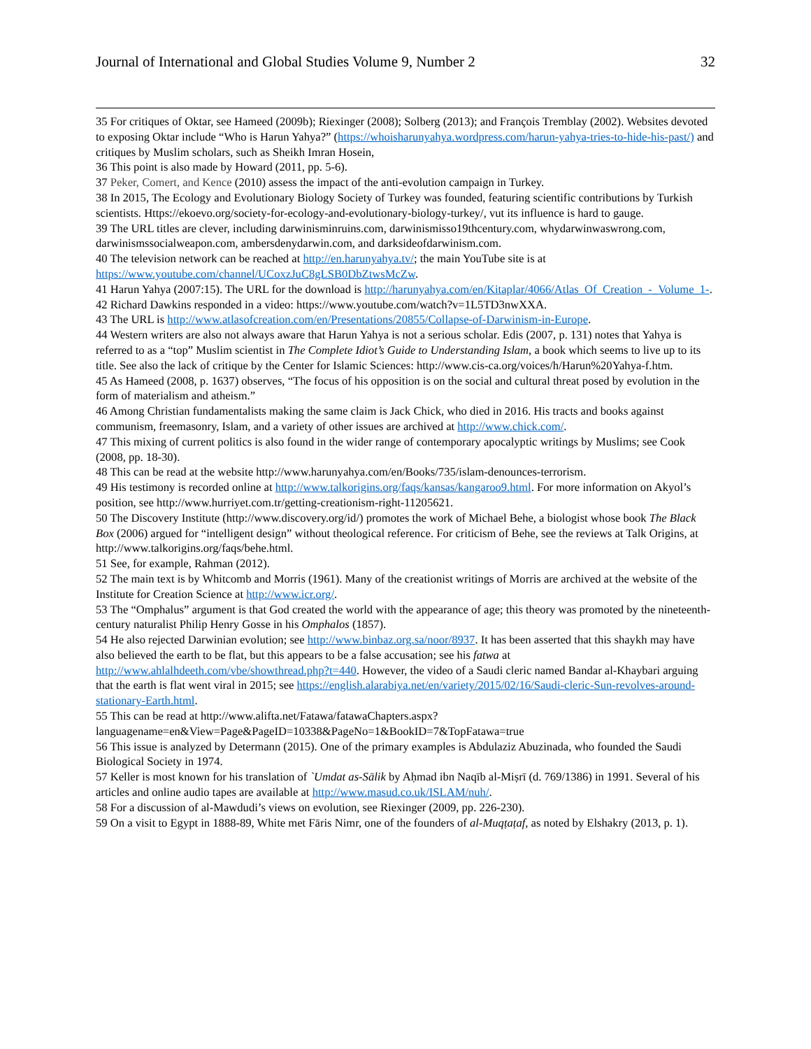Journal of International and Global Studies Volume 9, Number 2 32
35 For critiques of Oktar, see Hameed (2009b); Riexinger (2008); Solberg (2013); and François Tremblay (2002). Websites devoted to exposing Oktar include “Who is Harun Yahya?” (https://whoisharunyahya.wordpress.com/harun-yahya-tries-to-hide-his-past/) and critiques by Muslim scholars, such as Sheikh Imran Hosein,
36 This point is also made by Howard (2011, pp. 5-6).
37 Peker, Comert, and Kence (2010) assess the impact of the anti-evolution campaign in Turkey.
38 In 2015, The Ecology and Evolutionary Biology Society of Turkey was founded, featuring scientific contributions by Turkish scientists. Https://ekoevo.org/society-for-ecology-and-evolutionary-biology-turkey/, vut its influence is hard to gauge.
39 The URL titles are clever, including darwinisminruins.com, darwinismisso19thcentury.com, whydarwinwaswrong.com, darwinismssocialweapon.com, ambersdenydarwin.com, and darksideofdarwinism.com.
40 The television network can be reached at http://en.harunyahya.tv/; the main YouTube site is at https://www.youtube.com/channel/UCoxzJuC8gLSB0DbZtwsMcZw.
41 Harun Yahya (2007:15). The URL for the download is http://harunyahya.com/en/Kitaplar/4066/Atlas_Of_Creation_-_Volume_1-.
42 Richard Dawkins responded in a video: https://www.youtube.com/watch?v=1L5TD3nwXXA.
43 The URL is http://www.atlasofcreation.com/en/Presentations/20855/Collapse-of-Darwinism-in-Europe.
44 Western writers are also not always aware that Harun Yahya is not a serious scholar. Edis (2007, p. 131) notes that Yahya is referred to as a “top” Muslim scientist in The Complete Idiot’s Guide to Understanding Islam, a book which seems to live up to its title. See also the lack of critique by the Center for Islamic Sciences: http://www.cis-ca.org/voices/h/Harun%20Yahya-f.htm.
45 As Hameed (2008, p. 1637) observes, “The focus of his opposition is on the social and cultural threat posed by evolution in the form of materialism and atheism.”
46 Among Christian fundamentalists making the same claim is Jack Chick, who died in 2016. His tracts and books against communism, freemasonry, Islam, and a variety of other issues are archived at http://www.chick.com/.
47 This mixing of current politics is also found in the wider range of contemporary apocalyptic writings by Muslims; see Cook (2008, pp. 18-30).
48 This can be read at the website http://www.harunyahya.com/en/Books/735/islam-denounces-terrorism.
49 His testimony is recorded online at http://www.talkorigins.org/faqs/kansas/kangaroo9.html. For more information on Akyol’s position, see http://www.hurriyet.com.tr/getting-creationism-right-11205621.
50 The Discovery Institute (http://www.discovery.org/id/) promotes the work of Michael Behe, a biologist whose book The Black Box (2006) argued for “intelligent design” without theological reference. For criticism of Behe, see the reviews at Talk Origins, at http://www.talkorigins.org/faqs/behe.html.
51 See, for example, Rahman (2012).
52 The main text is by Whitcomb and Morris (1961). Many of the creationist writings of Morris are archived at the website of the Institute for Creation Science at http://www.icr.org/.
53 The “Omphalus” argument is that God created the world with the appearance of age; this theory was promoted by the nineteenth-century naturalist Philip Henry Gosse in his Omphalos (1857).
54 He also rejected Darwinian evolution; see http://www.binbaz.org.sa/noor/8937. It has been asserted that this shaykh may have also believed the earth to be flat, but this appears to be a false accusation; see his fatwa at http://www.ahlalhdeeth.com/vbe/showthread.php?t=440. However, the video of a Saudi cleric named Bandar al-Khaybari arguing that the earth is flat went viral in 2015; see https://english.alarabiya.net/en/variety/2015/02/16/Saudi-cleric-Sun-revolves-around-stationary-Earth.html.
55 This can be read at http://www.alifta.net/Fatawa/fatawaChapters.aspx?languagename=en&View=Page&PageID=10338&PageNo=1&BookID=7&TopFatawa=true
56 This issue is analyzed by Determann (2015). One of the primary examples is Abdulaziz Abuzinada, who founded the Saudi Biological Society in 1974.
57 Keller is most known for his translation of `Umdat as-Sālik by Aḥmad ibn Naqīb al-Miṣrī (d. 769/1386) in 1991. Several of his articles and online audio tapes are available at http://www.masud.co.uk/ISLAM/nuh/.
58 For a discussion of al-Mawdudi’s views on evolution, see Riexinger (2009, pp. 226-230).
59 On a visit to Egypt in 1888-89, White met Fāris Nimr, one of the founders of al-Muqṭaṭaf, as noted by Elshakry (2013, p. 1).